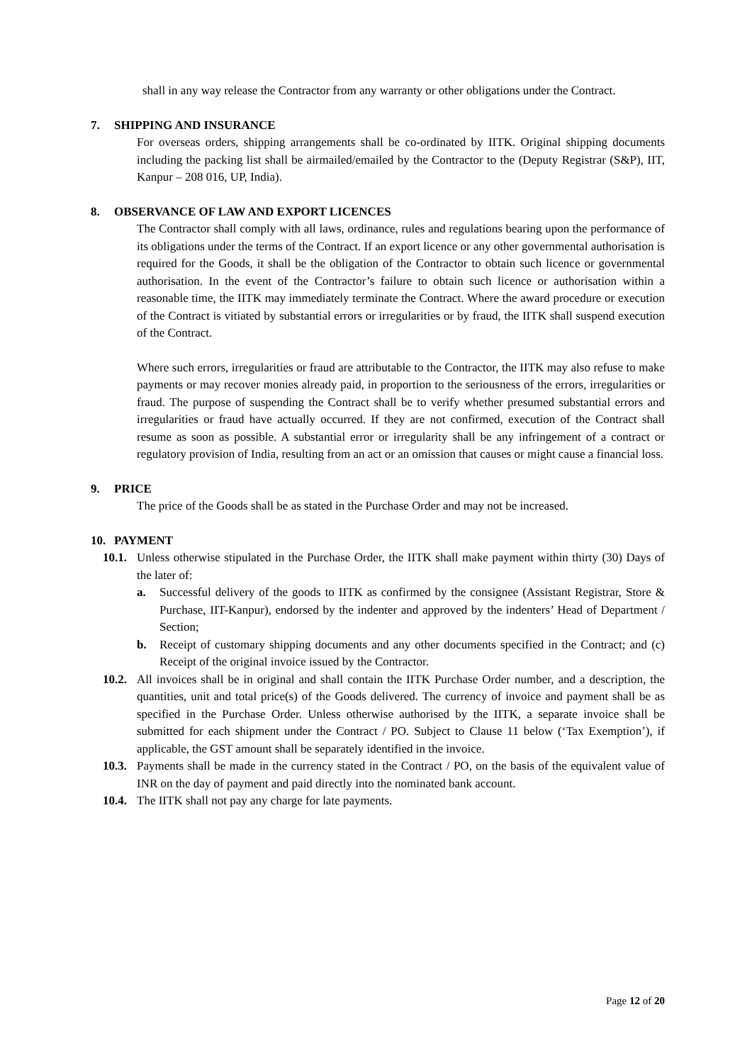shall in any way release the Contractor from any warranty or other obligations under the Contract.
7. SHIPPING AND INSURANCE
For overseas orders, shipping arrangements shall be co-ordinated by IITK. Original shipping documents including the packing list shall be airmailed/emailed by the Contractor to the (Deputy Registrar (S&P), IIT, Kanpur – 208 016, UP, India).
8. OBSERVANCE OF LAW AND EXPORT LICENCES
The Contractor shall comply with all laws, ordinance, rules and regulations bearing upon the performance of its obligations under the terms of the Contract. If an export licence or any other governmental authorisation is required for the Goods, it shall be the obligation of the Contractor to obtain such licence or governmental authorisation. In the event of the Contractor’s failure to obtain such licence or authorisation within a reasonable time, the IITK may immediately terminate the Contract. Where the award procedure or execution of the Contract is vitiated by substantial errors or irregularities or by fraud, the IITK shall suspend execution of the Contract.
Where such errors, irregularities or fraud are attributable to the Contractor, the IITK may also refuse to make payments or may recover monies already paid, in proportion to the seriousness of the errors, irregularities or fraud. The purpose of suspending the Contract shall be to verify whether presumed substantial errors and irregularities or fraud have actually occurred. If they are not confirmed, execution of the Contract shall resume as soon as possible. A substantial error or irregularity shall be any infringement of a contract or regulatory provision of India, resulting from an act or an omission that causes or might cause a financial loss.
9. PRICE
The price of the Goods shall be as stated in the Purchase Order and may not be increased.
10. PAYMENT
10.1.
Unless otherwise stipulated in the Purchase Order, the IITK shall make payment within thirty (30) Days of the later of:
a. Successful delivery of the goods to IITK as confirmed by the consignee (Assistant Registrar, Store & Purchase, IIT-Kanpur), endorsed by the indenter and approved by the indenters’ Head of Department / Section;
b. Receipt of customary shipping documents and any other documents specified in the Contract; and (c) Receipt of the original invoice issued by the Contractor.
10.2.
All invoices shall be in original and shall contain the IITK Purchase Order number, and a description, the quantities, unit and total price(s) of the Goods delivered. The currency of invoice and payment shall be as specified in the Purchase Order. Unless otherwise authorised by the IITK, a separate invoice shall be submitted for each shipment under the Contract / PO. Subject to Clause 11 below (‘Tax Exemption’), if applicable, the GST amount shall be separately identified in the invoice.
10.3.
Payments shall be made in the currency stated in the Contract / PO, on the basis of the equivalent value of INR on the day of payment and paid directly into the nominated bank account.
10.4.
The IITK shall not pay any charge for late payments.
Page 12 of 20